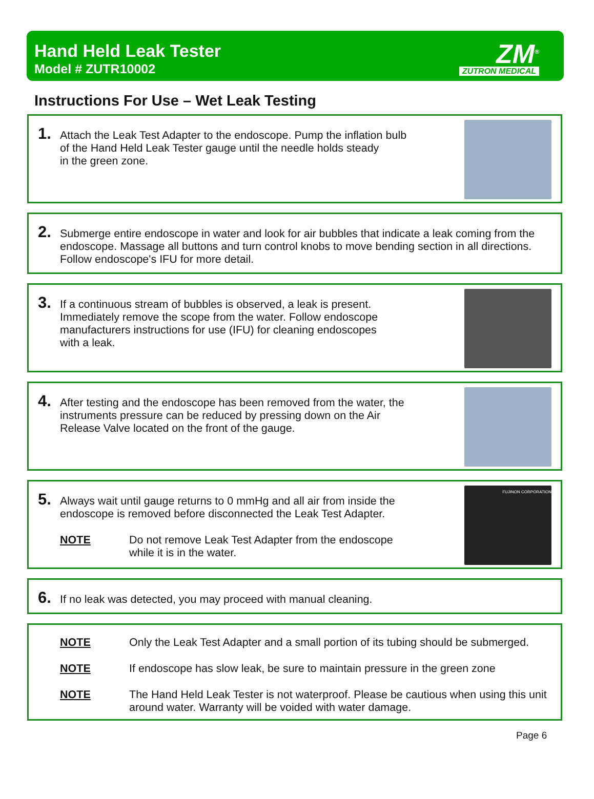Hand Held Leak Tester
Model # ZUTR10002
ZM<sup>®</sup>
ZUTRON MEDICAL
Instructions For Use – Wet Leak Testing
1.
Attach the Leak Test Adapter to the endoscope. Pump the inflation bulb
of the Hand Held Leak Tester gauge until the needle holds steady
in the green zone.
2.
Submerge entire endoscope in water and look for air bubbles that indicate a leak coming from the endoscope. Massage all buttons and turn control knobs to move bending section in all directions. Follow endoscope's IFU for more detail.
3.
If a continuous stream of bubbles is observed, a leak is present.
Immediately remove the scope from the water. Follow endoscope
manufacturers instructions for use (IFU) for cleaning endoscopes
with a leak.
4.
After testing and the endoscope has been removed from the water, the
instruments pressure can be reduced by pressing down on the Air
Release Valve located on the front of the gauge.
5.
Always wait until gauge returns to 0 mmHg and all air from inside the
endoscope is removed before disconnected the Leak Test Adapter.
NOTE Do not remove Leak Test Adapter from the endoscope
while it is in the water.
FUJINON CORPORATION
6.
If no leak was detected, you may proceed with manual cleaning.
NOTE Only the Leak Test Adapter and a small portion of its tubing should be submerged.
NOTE If endoscope has slow leak, be sure to maintain pressure in the green zone
NOTE The Hand Held Leak Tester is not waterproof. Please be cautious when using this unit around water. Warranty will be voided with water damage.
Page 6